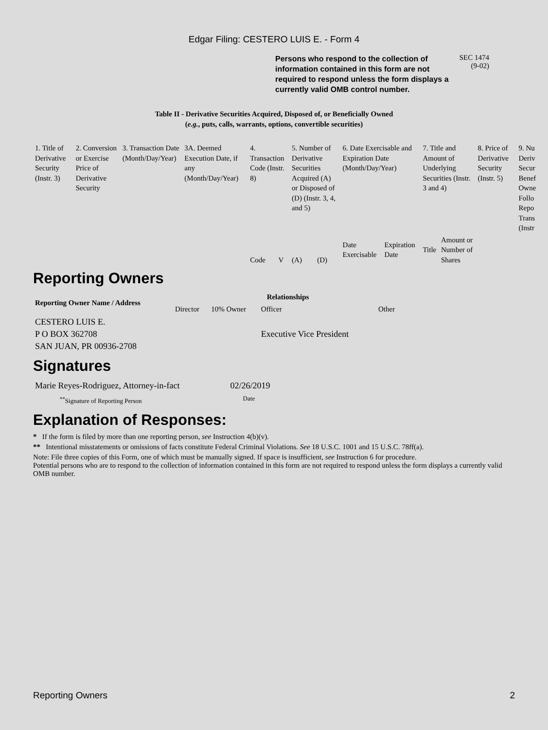Edgar Filing: CESTERO LUIS E. - Form 4
Persons who respond to the collection of information contained in this form are not required to respond unless the form displays a currently valid OMB control number.
SEC 1474
(9-02)
Table II - Derivative Securities Acquired, Disposed of, or Beneficially Owned
(e.g., puts, calls, warrants, options, convertible securities)
| 1. Title of Derivative Security (Instr. 3) | 2. Conversion or Exercise Price of Derivative Security | 3. Transaction Date (Month/Day/Year) | 3A. Deemed Execution Date, if any (Month/Day/Year) | 4. Transaction Code (Instr. 8) | | 5. Number of Derivative Securities Acquired (A) or Disposed of (D) (Instr. 3, 4, and 5) | | 6. Date Exercisable and Expiration Date (Month/Day/Year) | | 7. Title and Amount of Underlying Securities (Instr. 3 and 4) | | 8. Price of Derivative Security (Instr. 5) | 9. Nu Deriv Secur Benef Owne Follo Repo Trans (Instr |
| | | | | Code | V | (A) | (D) | Date Exercisable | Expiration Date | Title | Amount or Number of Shares | | |
Reporting Owners
| Reporting Owner Name / Address | Relationships | | | |
| --- | --- | --- | --- | --- |
| | Director | 10% Owner | Officer | Other |
| CESTERO LUIS E. P O BOX 362708 SAN JUAN, PR 00936-2708 | | | Executive Vice President | |
Signatures
| Marie Reyes-Rodriguez, Attorney-in-fact | 02/26/2019 |
| <sup>**</sup> Signature of Reporting Person | Date |
Explanation of Responses:
* If the form is filed by more than one reporting person, see Instruction 4(b)(v).
** Intentional misstatements or omissions of facts constitute Federal Criminal Violations. See 18 U.S.C. 1001 and 15 U.S.C. 78ff(a).
Note: File three copies of this Form, one of which must be manually signed. If space is insufficient, see Instruction 6 for procedure.
Potential persons who are to respond to the collection of information contained in this form are not required to respond unless the form displays a currently valid OMB number.
Reporting Owners 2